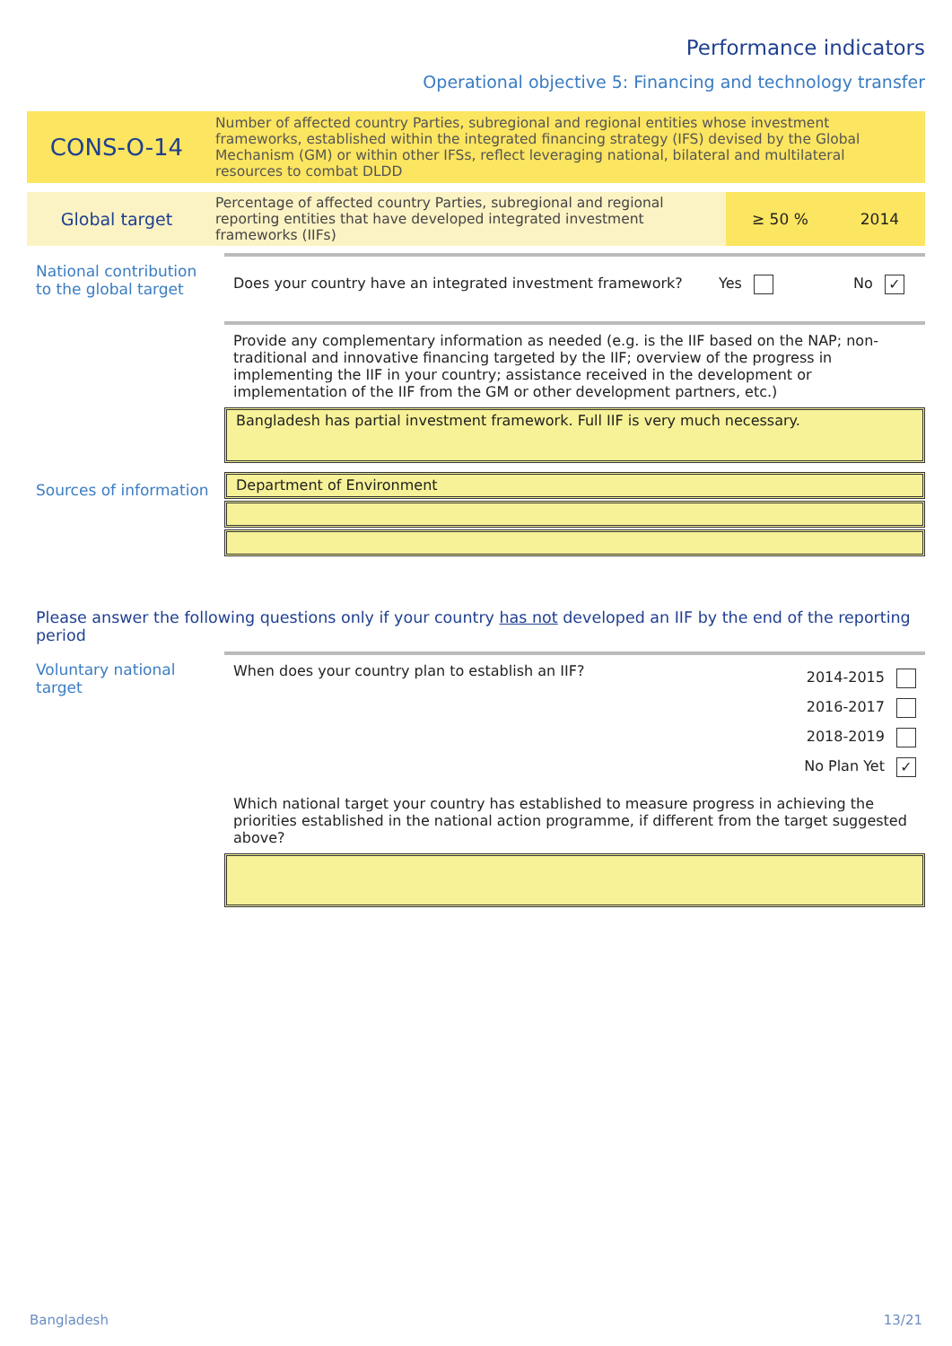Performance indicators
Operational objective 5: Financing and technology transfer
CONS-O-14
Number of affected country Parties, subregional and regional entities whose investment frameworks, established within the integrated financing strategy (IFS) devised by the Global Mechanism (GM) or within other IFSs, reflect leveraging national, bilateral and multilateral resources to combat DLDD
Global target
Percentage of affected country Parties, subregional and regional reporting entities that have developed integrated investment frameworks (IIFs)
≥ 50 % 2014
National contribution to the global target
Does your country have an integrated investment framework? Yes No ✓
Provide any complementary information as needed (e.g. is the IIF based on the NAP; non-traditional and innovative financing targeted by the IIF; overview of the progress in implementing the IIF in your country; assistance received in the development or implementation of the IIF from the GM or other development partners, etc.)
Bangladesh has partial investment framework. Full IIF is very much necessary.
Sources of information
Department of Environment
Please answer the following questions only if your country has not developed an IIF by the end of the reporting period
Voluntary national target
When does your country plan to establish an IIF? 2014-2015
2016-2017
2018-2019
No Plan Yet ✓
Which national target your country has established to measure progress in achieving the priorities established in the national action programme, if different from the target suggested above?
Bangladesh 13/21